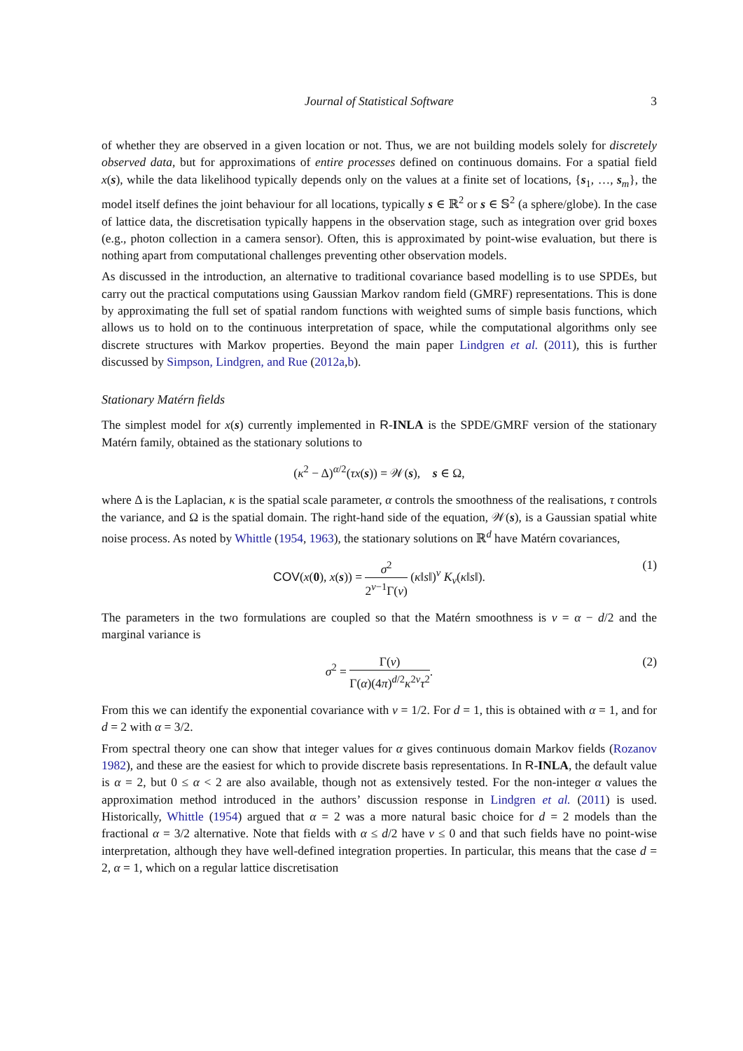Journal of Statistical Software
3
of whether they are observed in a given location or not. Thus, we are not building models solely for discretely observed data, but for approximations of entire processes defined on continuous domains. For a spatial field x(s), while the data likelihood typically depends only on the values at a finite set of locations, {s<sub>1</sub>, …, s<sub>m</sub>}, the model itself defines the joint behaviour for all locations, typically s ∈ ℝ<sup>2</sup> or s ∈ 𝕊<sup>2</sup> (a sphere/globe). In the case of lattice data, the discretisation typically happens in the observation stage, such as integration over grid boxes (e.g., photon collection in a camera sensor). Often, this is approximated by point-wise evaluation, but there is nothing apart from computational challenges preventing other observation models.
As discussed in the introduction, an alternative to traditional covariance based modelling is to use SPDEs, but carry out the practical computations using Gaussian Markov random field (GMRF) representations. This is done by approximating the full set of spatial random functions with weighted sums of simple basis functions, which allows us to hold on to the continuous interpretation of space, while the computational algorithms only see discrete structures with Markov properties. Beyond the main paper Lindgren et al. (2011), this is further discussed by Simpson, Lindgren, and Rue (2012a,b).
Stationary Matérn fields
The simplest model for x(s) currently implemented in R-INLA is the SPDE/GMRF version of the stationary Matérn family, obtained as the stationary solutions to
(κ<sup>2</sup> − Δ)<sup>α/2</sup>(τx(s)) = 𝒲(s), s ∈ Ω,
where Δ is the Laplacian, κ is the spatial scale parameter, α controls the smoothness of the realisations, τ controls the variance, and Ω is the spatial domain. The right-hand side of the equation, 𝒲(s), is a Gaussian spatial white noise process. As noted by Whittle (1954, 1963), the stationary solutions on ℝ<sup>d</sup> have Matérn covariances,
COV(x(0), x(s)) = σ<sup>2</sup> 2<sup>ν−1</sup>Γ(ν) (κ‖s‖)<sup>ν</sup> K<sub>ν</sub>(κ‖s‖).
(1)
The parameters in the two formulations are coupled so that the Matérn smoothness is ν = α − d/2 and the marginal variance is
σ<sup>2</sup> = Γ(ν) Γ(α)(4π)<sup>d/2</sup>κ<sup>2ν</sup>τ<sup>2</sup>.
(2)
From this we can identify the exponential covariance with ν = 1/2. For d = 1, this is obtained with α = 1, and for d = 2 with α = 3/2.
From spectral theory one can show that integer values for α gives continuous domain Markov fields (Rozanov 1982), and these are the easiest for which to provide discrete basis representations. In R-INLA, the default value is α = 2, but 0 ≤ α < 2 are also available, though not as extensively tested. For the non-integer α values the approximation method introduced in the authors’ discussion response in Lindgren et al. (2011) is used. Historically, Whittle (1954) argued that α = 2 was a more natural basic choice for d = 2 models than the fractional α = 3/2 alternative. Note that fields with α ≤ d/2 have ν ≤ 0 and that such fields have no point-wise interpretation, although they have well-defined integration properties. In particular, this means that the case d = 2, α = 1, which on a regular lattice discretisation